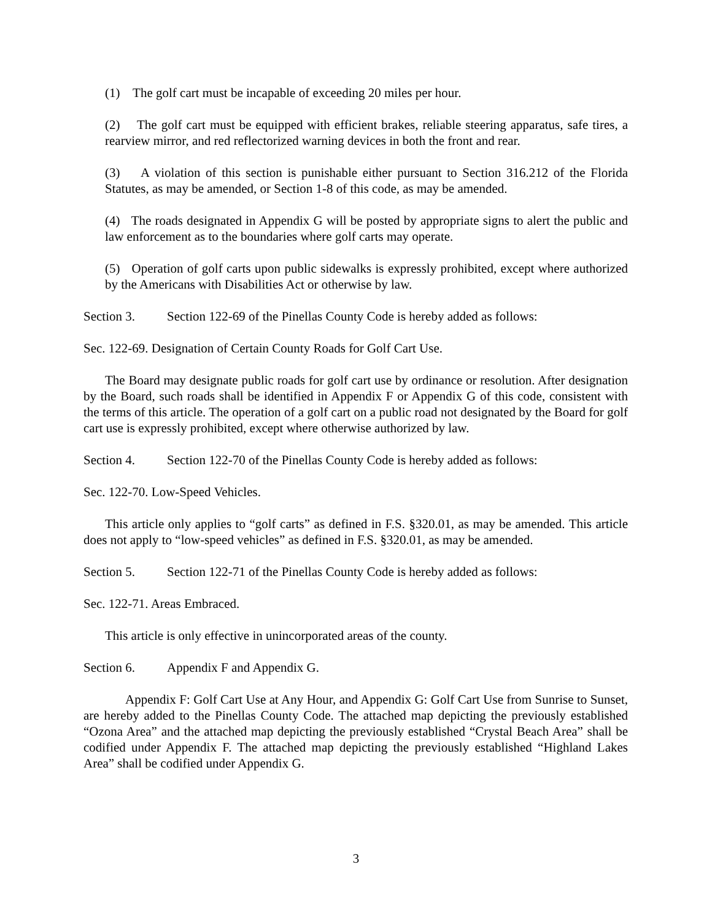(1) The golf cart must be incapable of exceeding 20 miles per hour.
(2) The golf cart must be equipped with efficient brakes, reliable steering apparatus, safe tires, a rearview mirror, and red reflectorized warning devices in both the front and rear.
(3) A violation of this section is punishable either pursuant to Section 316.212 of the Florida Statutes, as may be amended, or Section 1-8 of this code, as may be amended.
(4) The roads designated in Appendix G will be posted by appropriate signs to alert the public and law enforcement as to the boundaries where golf carts may operate.
(5) Operation of golf carts upon public sidewalks is expressly prohibited, except where authorized by the Americans with Disabilities Act or otherwise by law.
Section 3. Section 122-69 of the Pinellas County Code is hereby added as follows:
Sec. 122-69. Designation of Certain County Roads for Golf Cart Use.
The Board may designate public roads for golf cart use by ordinance or resolution. After designation by the Board, such roads shall be identified in Appendix F or Appendix G of this code, consistent with the terms of this article. The operation of a golf cart on a public road not designated by the Board for golf cart use is expressly prohibited, except where otherwise authorized by law.
Section 4. Section 122-70 of the Pinellas County Code is hereby added as follows:
Sec. 122-70. Low-Speed Vehicles.
This article only applies to “golf carts” as defined in F.S. §320.01, as may be amended. This article does not apply to “low-speed vehicles” as defined in F.S. §320.01, as may be amended.
Section 5. Section 122-71 of the Pinellas County Code is hereby added as follows:
Sec. 122-71. Areas Embraced.
This article is only effective in unincorporated areas of the county.
Section 6. Appendix F and Appendix G.
Appendix F: Golf Cart Use at Any Hour, and Appendix G: Golf Cart Use from Sunrise to Sunset, are hereby added to the Pinellas County Code. The attached map depicting the previously established “Ozona Area” and the attached map depicting the previously established “Crystal Beach Area” shall be codified under Appendix F. The attached map depicting the previously established “Highland Lakes Area” shall be codified under Appendix G.
3